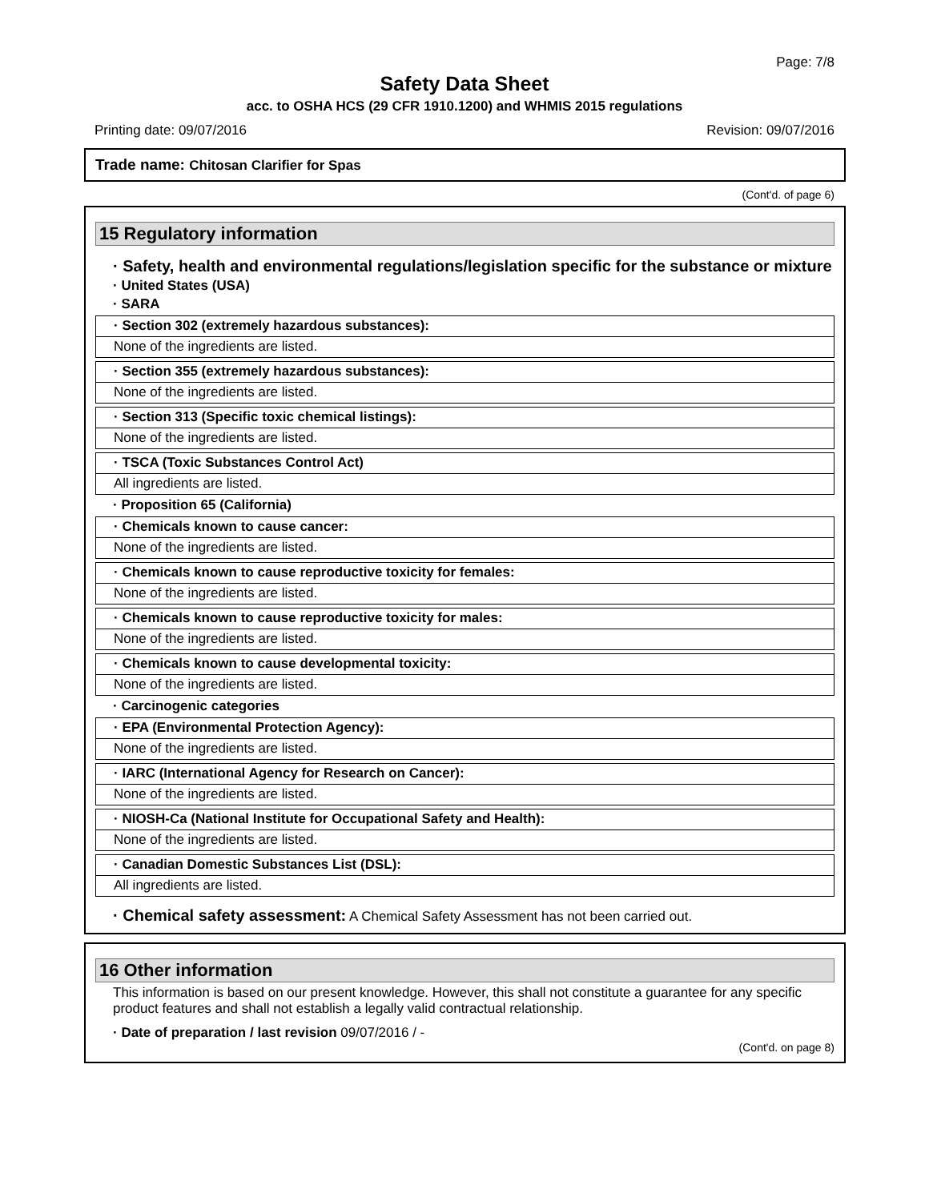Page: 7/8
Safety Data Sheet
acc. to OSHA HCS (29 CFR 1910.1200) and WHMIS 2015 regulations
Printing date: 09/07/2016 Revision: 09/07/2016
Trade name: Chitosan Clarifier for Spas
(Cont'd. of page 6)
15 Regulatory information
· Safety, health and environmental regulations/legislation specific for the substance or mixture
· United States (USA)
· SARA
· Section 302 (extremely hazardous substances):
None of the ingredients are listed.
· Section 355 (extremely hazardous substances):
None of the ingredients are listed.
· Section 313 (Specific toxic chemical listings):
None of the ingredients are listed.
· TSCA (Toxic Substances Control Act)
All ingredients are listed.
· Proposition 65 (California)
· Chemicals known to cause cancer:
None of the ingredients are listed.
· Chemicals known to cause reproductive toxicity for females:
None of the ingredients are listed.
· Chemicals known to cause reproductive toxicity for males:
None of the ingredients are listed.
· Chemicals known to cause developmental toxicity:
None of the ingredients are listed.
· Carcinogenic categories
· EPA (Environmental Protection Agency):
None of the ingredients are listed.
· IARC (International Agency for Research on Cancer):
None of the ingredients are listed.
· NIOSH-Ca (National Institute for Occupational Safety and Health):
None of the ingredients are listed.
· Canadian Domestic Substances List (DSL):
All ingredients are listed.
· Chemical safety assessment: A Chemical Safety Assessment has not been carried out.
16 Other information
This information is based on our present knowledge. However, this shall not constitute a guarantee for any specific product features and shall not establish a legally valid contractual relationship.
· Date of preparation / last revision 09/07/2016 / -
(Cont'd. on page 8)